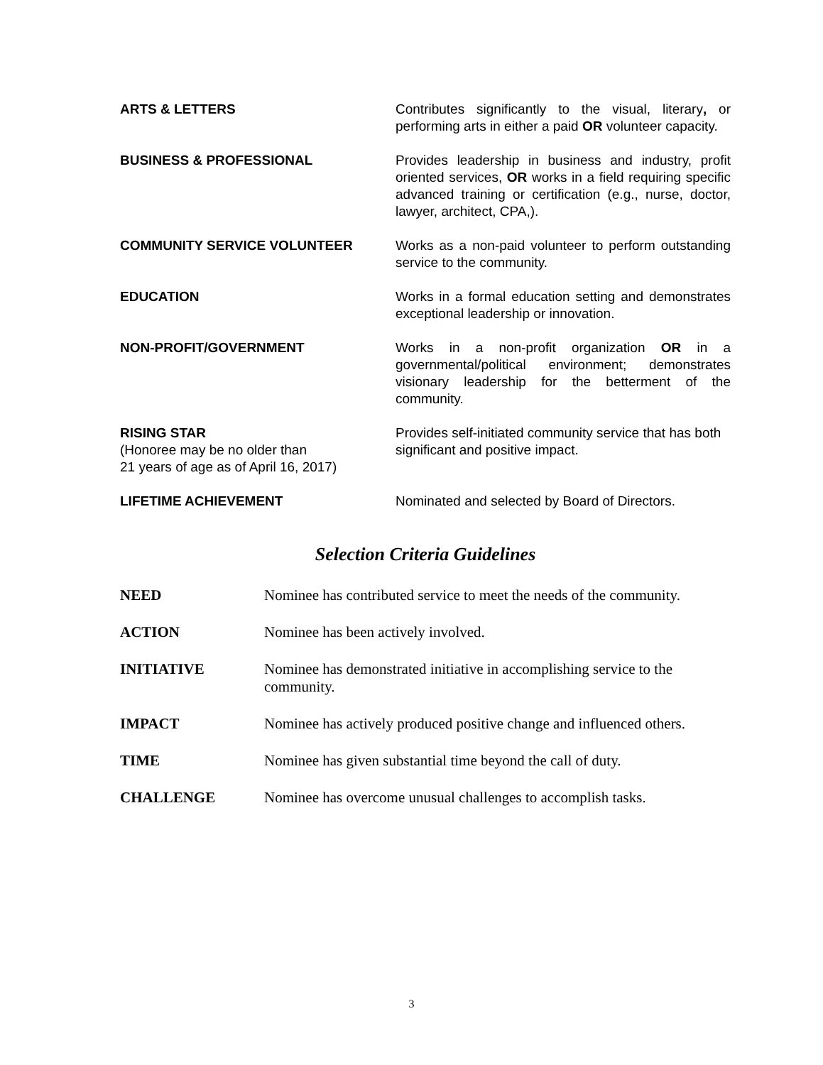ARTS & LETTERS Contributes significantly to the visual, literary, or performing arts in either a paid OR volunteer capacity.
BUSINESS & PROFESSIONAL Provides leadership in business and industry, profit oriented services, OR works in a field requiring specific advanced training or certification (e.g., nurse, doctor, lawyer, architect, CPA,).
COMMUNITY SERVICE VOLUNTEER Works as a non-paid volunteer to perform outstanding service to the community.
EDUCATION Works in a formal education setting and demonstrates exceptional leadership or innovation.
NON-PROFIT/GOVERNMENT Works in a non-profit organization OR in a governmental/political environment; demonstrates visionary leadership for the betterment of the community.
RISING STAR
(Honoree may be no older than
21 years of age as of April 16, 2017)
Provides self-initiated community service that has both significant and positive impact.
LIFETIME ACHIEVEMENT Nominated and selected by Board of Directors.
Selection Criteria Guidelines
NEED Nominee has contributed service to meet the needs of the community.
ACTION Nominee has been actively involved.
INITIATIVE Nominee has demonstrated initiative in accomplishing service to the community.
IMPACT Nominee has actively produced positive change and influenced others.
TIME Nominee has given substantial time beyond the call of duty.
CHALLENGE Nominee has overcome unusual challenges to accomplish tasks.
3